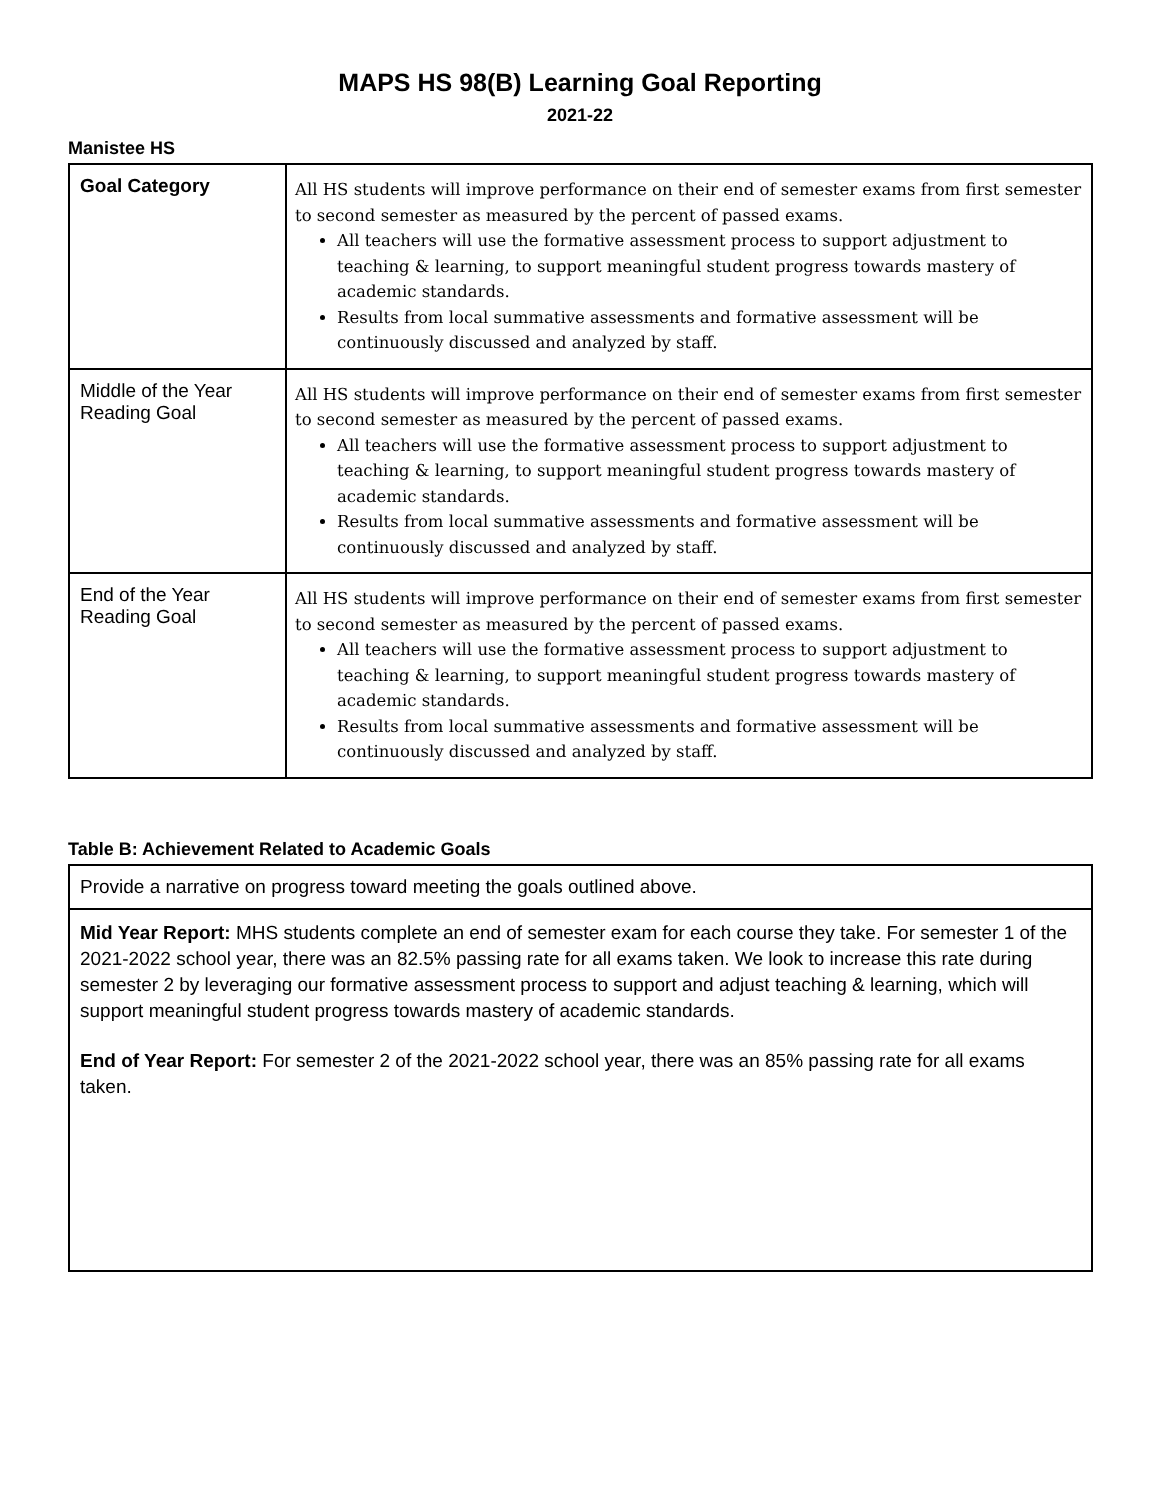MAPS HS 98(B) Learning Goal Reporting
2021-22
Manistee HS
| Goal Category | All HS students will improve performance on their end of semester exams from first semester to second semester as measured by the percent of passed exams. All teachers will use the formative assessment process to support adjustment to teaching & learning, to support meaningful student progress towards mastery of academic standards. Results from local summative assessments and formative assessment will be continuously discussed and analyzed by staff. |
| Middle of the Year Reading Goal | All HS students will improve performance on their end of semester exams from first semester to second semester as measured by the percent of passed exams. All teachers will use the formative assessment process to support adjustment to teaching & learning, to support meaningful student progress towards mastery of academic standards. Results from local summative assessments and formative assessment will be continuously discussed and analyzed by staff. |
| End of the Year Reading Goal | All HS students will improve performance on their end of semester exams from first semester to second semester as measured by the percent of passed exams. All teachers will use the formative assessment process to support adjustment to teaching & learning, to support meaningful student progress towards mastery of academic standards. Results from local summative assessments and formative assessment will be continuously discussed and analyzed by staff. |
Table B: Achievement Related to Academic Goals
| Provide a narrative on progress toward meeting the goals outlined above. |
| Mid Year Report: MHS students complete an end of semester exam for each course they take. For semester 1 of the 2021-2022 school year, there was an 82.5% passing rate for all exams taken. We look to increase this rate during semester 2 by leveraging our formative assessment process to support and adjust teaching & learning, which will support meaningful student progress towards mastery of academic standards. End of Year Report: For semester 2 of the 2021-2022 school year, there was an 85% passing rate for all exams taken. |